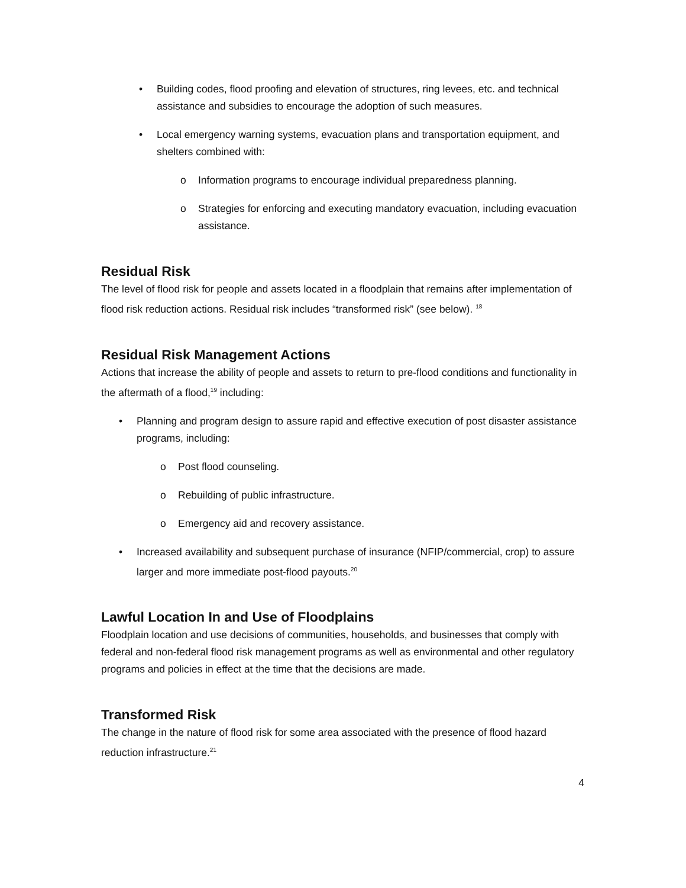• Building codes, flood proofing and elevation of structures, ring levees, etc. and technical assistance and subsidies to encourage the adoption of such measures.
• Local emergency warning systems, evacuation plans and transportation equipment, and shelters combined with:
o Information programs to encourage individual preparedness planning.
o Strategies for enforcing and executing mandatory evacuation, including evacuation assistance.
Residual Risk
The level of flood risk for people and assets located in a floodplain that remains after implementation of flood risk reduction actions. Residual risk includes “transformed risk” (see below). <sup>18</sup>
Residual Risk Management Actions
Actions that increase the ability of people and assets to return to pre-flood conditions and functionality in the aftermath of a flood,<sup>19</sup> including:
• Planning and program design to assure rapid and effective execution of post disaster assistance programs, including:
o Post flood counseling.
o Rebuilding of public infrastructure.
o Emergency aid and recovery assistance.
• Increased availability and subsequent purchase of insurance (NFIP/commercial, crop) to assure larger and more immediate post-flood payouts.<sup>20</sup>
Lawful Location In and Use of Floodplains
Floodplain location and use decisions of communities, households, and businesses that comply with federal and non-federal flood risk management programs as well as environmental and other regulatory programs and policies in effect at the time that the decisions are made.
Transformed Risk
The change in the nature of flood risk for some area associated with the presence of flood hazard reduction infrastructure.<sup>21</sup>
4